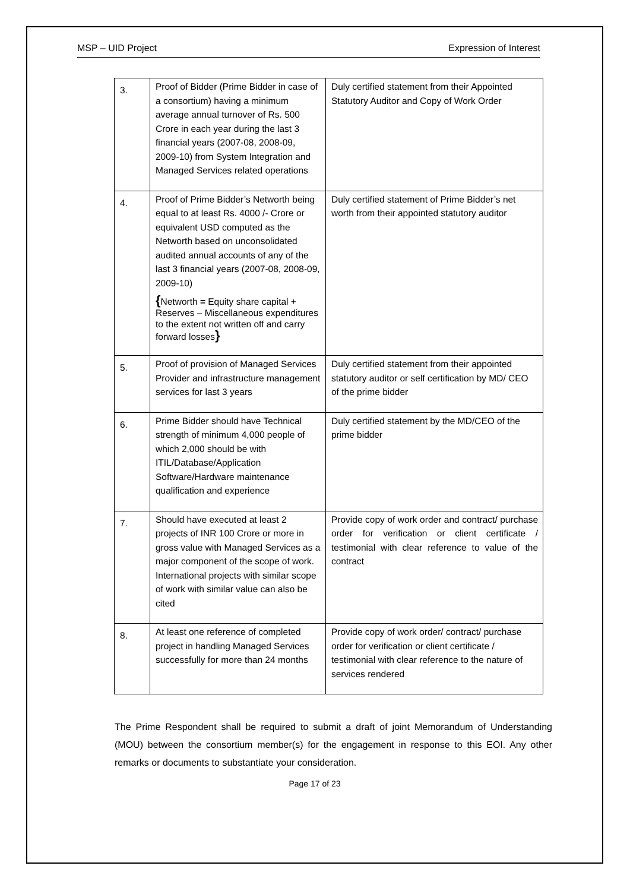MSP – UID Project Expression of Interest
| 3. | Proof of Bidder (Prime Bidder in case of a consortium) having a minimum average annual turnover of Rs. 500 Crore in each year during the last 3 financial years (2007-08, 2008-09, 2009-10) from System Integration and Managed Services related operations | Duly certified statement from their Appointed Statutory Auditor and Copy of Work Order |
| 4. | Proof of Prime Bidder’s Networth being equal to at least Rs. 4000 /- Crore or equivalent USD computed as the Networth based on unconsolidated audited annual accounts of any of the last 3 financial years (2007-08, 2008-09, 2009-10) { Networth = Equity share capital + Reserves – Miscellaneous expenditures to the extent not written off and carry forward losses } | Duly certified statement of Prime Bidder’s net worth from their appointed statutory auditor |
| 5. | Proof of provision of Managed Services Provider and infrastructure management services for last 3 years | Duly certified statement from their appointed statutory auditor or self certification by MD/ CEO of the prime bidder |
| 6. | Prime Bidder should have Technical strength of minimum 4,000 people of which 2,000 should be with ITIL/Database/Application Software/Hardware maintenance qualification and experience | Duly certified statement by the MD/CEO of the prime bidder |
| 7. | Should have executed at least 2 projects of INR 100 Crore or more in gross value with Managed Services as a major component of the scope of work. International projects with similar scope of work with similar value can also be cited | Provide copy of work order and contract/ purchase order for verification or client certificate / testimonial with clear reference to value of the contract |
| 8. | At least one reference of completed project in handling Managed Services successfully for more than 24 months | Provide copy of work order/ contract/ purchase order for verification or client certificate / testimonial with clear reference to the nature of services rendered |
The Prime Respondent shall be required to submit a draft of joint Memorandum of Understanding (MOU) between the consortium member(s) for the engagement in response to this EOI. Any other remarks or documents to substantiate your consideration.
Page 17 of 23